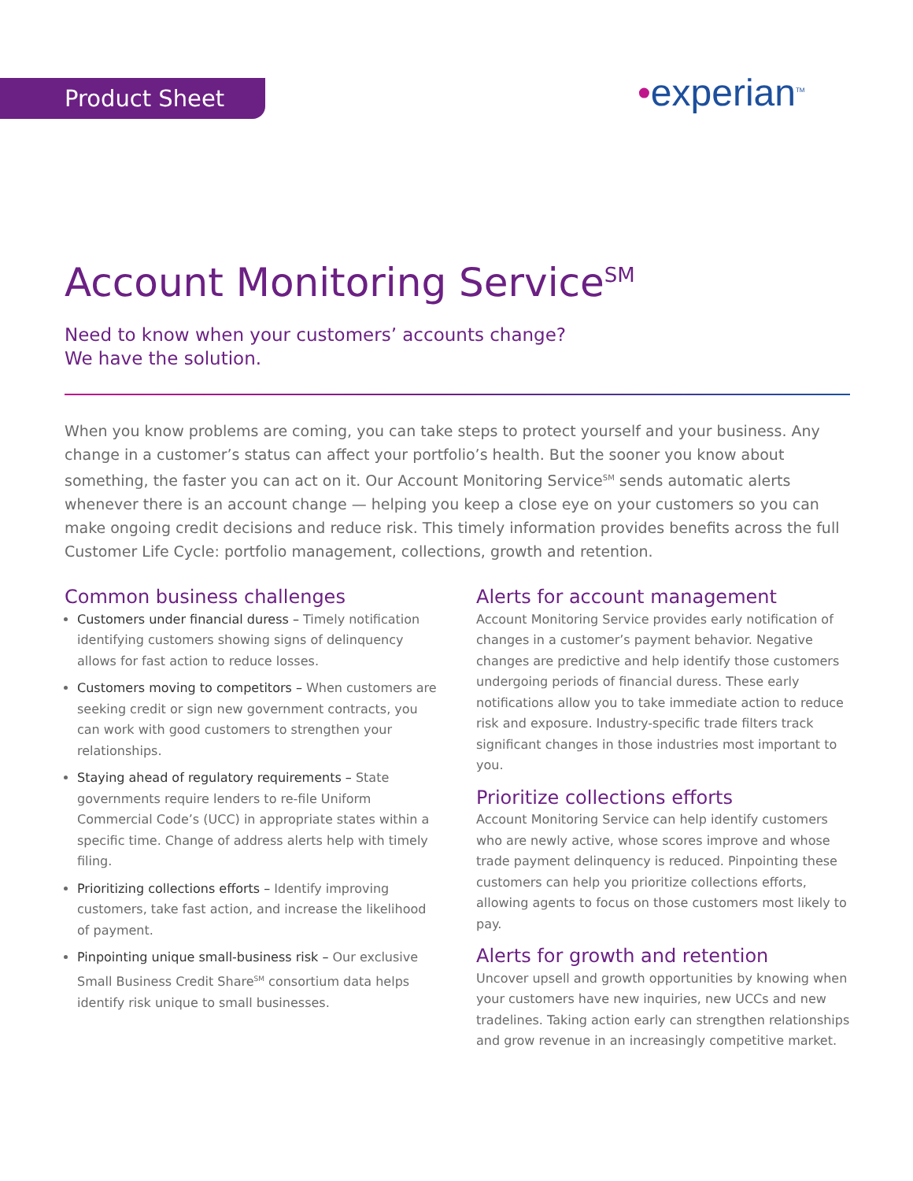Product Sheet •experian<sup>TM</sup>
Account Monitoring Service<sup>SM</sup>
Need to know when your customers’ accounts change?
We have the solution.
When you know problems are coming, you can take steps to protect yourself and your business. Any change in a customer’s status can affect your portfolio’s health. But the sooner you know about something, the faster you can act on it. Our Account Monitoring Service<sup>SM</sup> sends automatic alerts whenever there is an account change — helping you keep a close eye on your customers so you can make ongoing credit decisions and reduce risk. This timely information provides benefits across the full Customer Life Cycle: portfolio management, collections, growth and retention.
Common business challenges
Customers under financial duress – Timely notification identifying customers showing signs of delinquency allows for fast action to reduce losses.
Customers moving to competitors – When customers are seeking credit or sign new government contracts, you can work with good customers to strengthen your relationships.
Staying ahead of regulatory requirements – State governments require lenders to re-file Uniform Commercial Code’s (UCC) in appropriate states within a specific time. Change of address alerts help with timely filing.
Prioritizing collections efforts – Identify improving customers, take fast action, and increase the likelihood of payment.
Pinpointing unique small-business risk – Our exclusive Small Business Credit Share<sup>SM</sup> consortium data helps identify risk unique to small businesses.
Alerts for account management
Account Monitoring Service provides early notification of changes in a customer’s payment behavior. Negative changes are predictive and help identify those customers undergoing periods of financial duress. These early notifications allow you to take immediate action to reduce risk and exposure. Industry-specific trade filters track significant changes in those industries most important to you.
Prioritize collections efforts
Account Monitoring Service can help identify customers who are newly active, whose scores improve and whose trade payment delinquency is reduced. Pinpointing these customers can help you prioritize collections efforts, allowing agents to focus on those customers most likely to pay.
Alerts for growth and retention
Uncover upsell and growth opportunities by knowing when your customers have new inquiries, new UCCs and new tradelines. Taking action early can strengthen relationships and grow revenue in an increasingly competitive market.